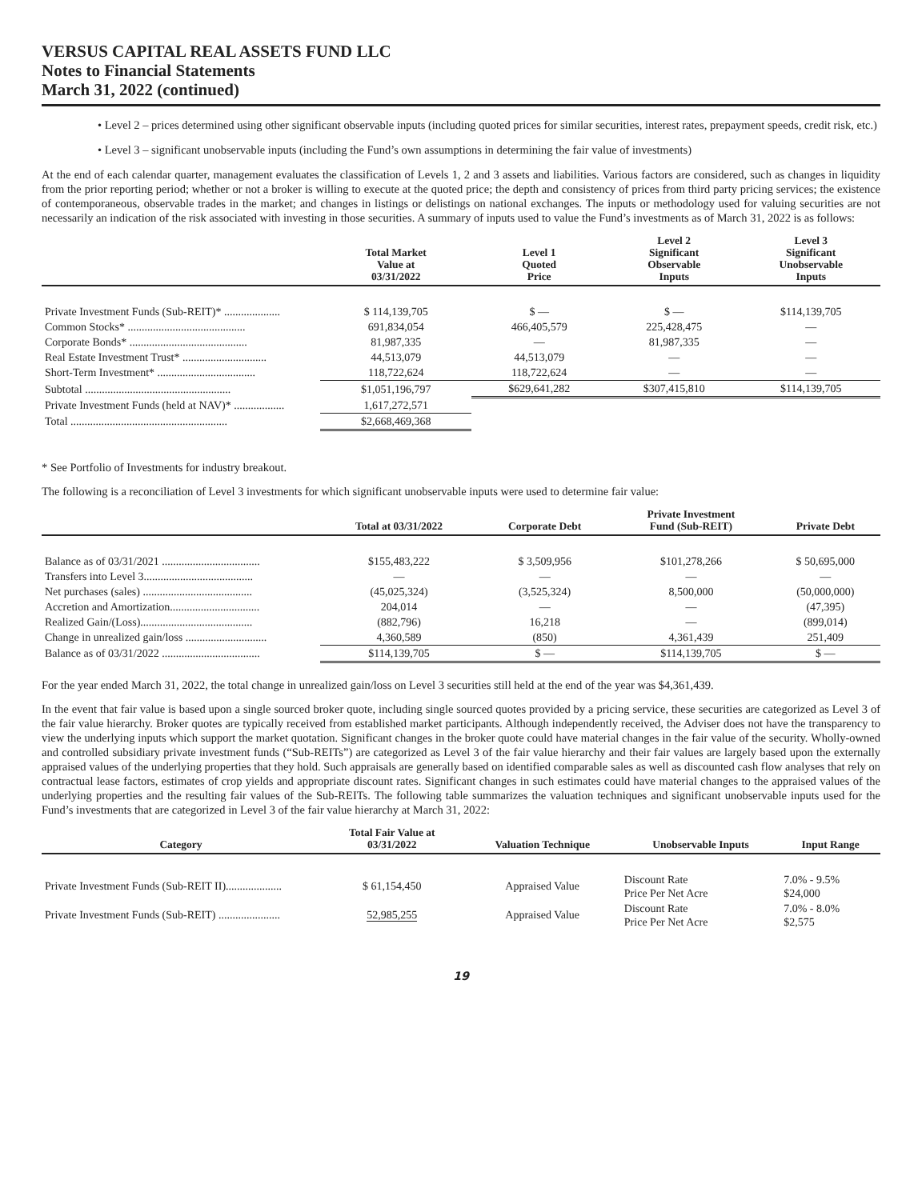VERSUS CAPITAL REAL ASSETS FUND LLC
Notes to Financial Statements
March 31, 2022 (continued)
• Level 2 – prices determined using other significant observable inputs (including quoted prices for similar securities, interest rates, prepayment speeds, credit risk, etc.)
• Level 3 – significant unobservable inputs (including the Fund’s own assumptions in determining the fair value of investments)
At the end of each calendar quarter, management evaluates the classification of Levels 1, 2 and 3 assets and liabilities. Various factors are considered, such as changes in liquidity from the prior reporting period; whether or not a broker is willing to execute at the quoted price; the depth and consistency of prices from third party pricing services; the existence of contemporaneous, observable trades in the market; and changes in listings or delistings on national exchanges. The inputs or methodology used for valuing securities are not necessarily an indication of the risk associated with investing in those securities. A summary of inputs used to value the Fund’s investments as of March 31, 2022 is as follows:
| | Total Market Value at 03/31/2022 | Level 1 Quoted Price | Level 2 Significant Observable Inputs | Level 3 Significant Unobservable Inputs |
| --- | --- | --- | --- | --- |
| Private Investment Funds (Sub-REIT)* .................... | $ 114,139,705 | $ — | $ — | $114,139,705 |
| Common Stocks* .......................................... | 691,834,054 | 466,405,579 | 225,428,475 | — |
| Corporate Bonds* .......................................... | 81,987,335 | — | 81,987,335 | — |
| Real Estate Investment Trust* .............................. | 44,513,079 | 44,513,079 | — | — |
| Short-Term Investment* ................................... | 118,722,624 | 118,722,624 | — | — |
| Subtotal .................................................... | $1,051,196,797 | $629,641,282 | $307,415,810 | $114,139,705 |
| Private Investment Funds (held at NAV)* .................. | 1,617,272,571 | | | |
| Total ........................................................ | $2,668,469,368 | | | |
* See Portfolio of Investments for industry breakout.
The following is a reconciliation of Level 3 investments for which significant unobservable inputs were used to determine fair value:
| | Total at 03/31/2022 | Corporate Debt | Private Investment Fund (Sub-REIT) | Private Debt |
| --- | --- | --- | --- | --- |
| Balance as of 03/31/2021 ................................... | $155,483,222 | $ 3,509,956 | $101,278,266 | $ 50,695,000 |
| Transfers into Level 3....................................... | — | — | — | — |
| Net purchases (sales) ....................................... | (45,025,324) | (3,525,324) | 8,500,000 | (50,000,000) |
| Accretion and Amortization................................ | 204,014 | — | — | (47,395) |
| Realized Gain/(Loss)........................................ | (882,796) | 16,218 | — | (899,014) |
| Change in unrealized gain/loss ............................. | 4,360,589 | (850) | 4,361,439 | 251,409 |
| Balance as of 03/31/2022 ................................... | $114,139,705 | $ — | $114,139,705 | $ — |
For the year ended March 31, 2022, the total change in unrealized gain/loss on Level 3 securities still held at the end of the year was $4,361,439.
In the event that fair value is based upon a single sourced broker quote, including single sourced quotes provided by a pricing service, these securities are categorized as Level 3 of the fair value hierarchy. Broker quotes are typically received from established market participants. Although independently received, the Adviser does not have the transparency to view the underlying inputs which support the market quotation. Significant changes in the broker quote could have material changes in the fair value of the security. Wholly-owned and controlled subsidiary private investment funds (“Sub-REITs”) are categorized as Level 3 of the fair value hierarchy and their fair values are largely based upon the externally appraised values of the underlying properties that they hold. Such appraisals are generally based on identified comparable sales as well as discounted cash flow analyses that rely on contractual lease factors, estimates of crop yields and appropriate discount rates. Significant changes in such estimates could have material changes to the appraised values of the underlying properties and the resulting fair values of the Sub-REITs. The following table summarizes the valuation techniques and significant unobservable inputs used for the Fund’s investments that are categorized in Level 3 of the fair value hierarchy at March 31, 2022:
| Category | Total Fair Value at 03/31/2022 | Valuation Technique | Unobservable Inputs | Input Range |
| --- | --- | --- | --- | --- |
| Private Investment Funds (Sub-REIT II).................... | $ 61,154,450 | Appraised Value | Discount Rate Price Per Net Acre | 7.0% - 9.5% $24,000 |
| Private Investment Funds (Sub-REIT) ...................... | 52,985,255 | Appraised Value | Discount Rate Price Per Net Acre | 7.0% - 8.0% $2,575 |
19